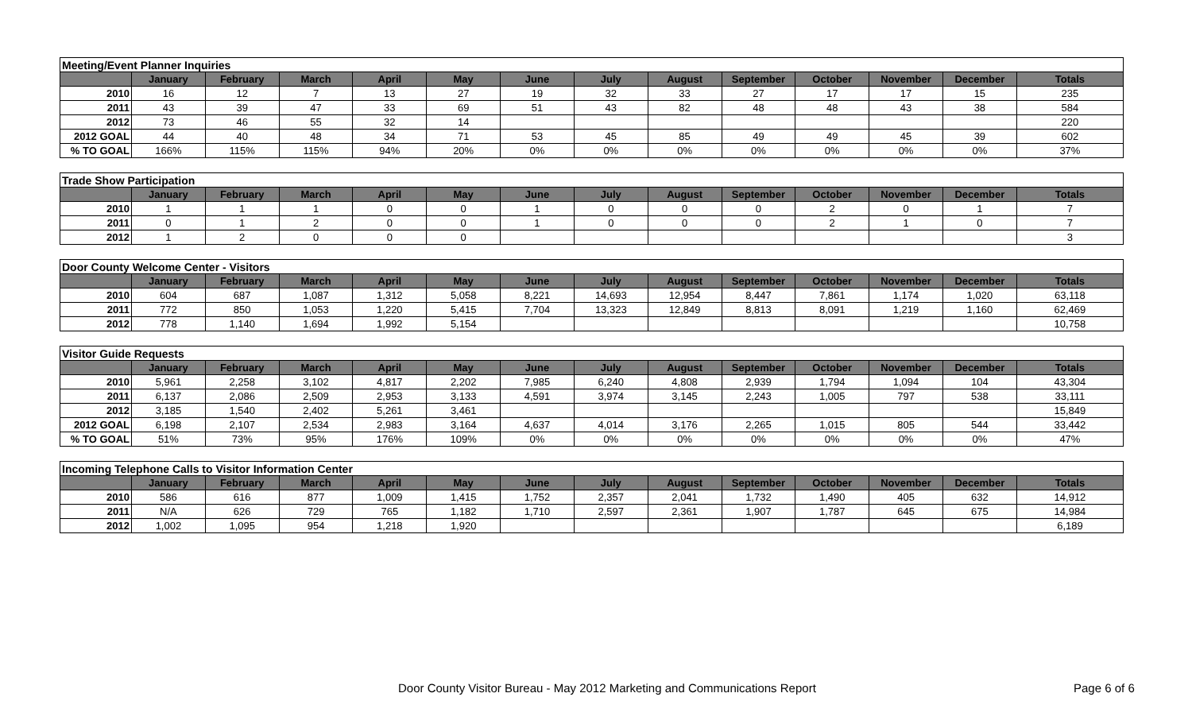| Meeting/Event Planner Inquiries | | | | | | | | | | | | | |
| | January | February | March | April | May | June | July | August | September | October | November | December | Totals |
| 2010 | 16 | 12 | 7 | 13 | 27 | 19 | 32 | 33 | 27 | 17 | 17 | 15 | 235 |
| 2011 | 43 | 39 | 47 | 33 | 69 | 51 | 43 | 82 | 48 | 48 | 43 | 38 | 584 |
| 2012 | 73 | 46 | 55 | 32 | 14 | | | | | | | | 220 |
| 2012 GOAL | 44 | 40 | 48 | 34 | 71 | 53 | 45 | 85 | 49 | 49 | 45 | 39 | 602 |
| % TO GOAL | 166% | 115% | 115% | 94% | 20% | 0% | 0% | 0% | 0% | 0% | 0% | 0% | 37% |
| Trade Show Participation | | | | | | | | | | | | | |
| | January | February | March | April | May | June | July | August | September | October | November | December | Totals |
| 2010 | 1 | 1 | 1 | 0 | 0 | 1 | 0 | 0 | 0 | 2 | 0 | 1 | 7 |
| 2011 | 0 | 1 | 2 | 0 | 0 | 1 | 0 | 0 | 0 | 2 | 1 | 0 | 7 |
| 2012 | 1 | 2 | 0 | 0 | 0 | | | | | | | | 3 |
| Door County Welcome Center - Visitors | | | | | | | | | | | | | |
| | January | February | March | April | May | June | July | August | September | October | November | December | Totals |
| 2010 | 604 | 687 | 1,087 | 1,312 | 5,058 | 8,221 | 14,693 | 12,954 | 8,447 | 7,861 | 1,174 | 1,020 | 63,118 |
| 2011 | 772 | 850 | 1,053 | 1,220 | 5,415 | 7,704 | 13,323 | 12,849 | 8,813 | 8,091 | 1,219 | 1,160 | 62,469 |
| 2012 | 778 | 1,140 | 1,694 | 1,992 | 5,154 | | | | | | | | 10,758 |
| Visitor Guide Requests | | | | | | | | | | | | | |
| | January | February | March | April | May | June | July | August | September | October | November | December | Totals |
| 2010 | 5,961 | 2,258 | 3,102 | 4,817 | 2,202 | 7,985 | 6,240 | 4,808 | 2,939 | 1,794 | 1,094 | 104 | 43,304 |
| 2011 | 6,137 | 2,086 | 2,509 | 2,953 | 3,133 | 4,591 | 3,974 | 3,145 | 2,243 | 1,005 | 797 | 538 | 33,111 |
| 2012 | 3,185 | 1,540 | 2,402 | 5,261 | 3,461 | | | | | | | | 15,849 |
| 2012 GOAL | 6,198 | 2,107 | 2,534 | 2,983 | 3,164 | 4,637 | 4,014 | 3,176 | 2,265 | 1,015 | 805 | 544 | 33,442 |
| % TO GOAL | 51% | 73% | 95% | 176% | 109% | 0% | 0% | 0% | 0% | 0% | 0% | 0% | 47% |
| Incoming Telephone Calls to Visitor Information Center | | | | | | | | | | | | | |
| | January | February | March | April | May | June | July | August | September | October | November | December | Totals |
| 2010 | 586 | 616 | 877 | 1,009 | 1,415 | 1,752 | 2,357 | 2,041 | 1,732 | 1,490 | 405 | 632 | 14,912 |
| 2011 | N/A | 626 | 729 | 765 | 1,182 | 1,710 | 2,597 | 2,361 | 1,907 | 1,787 | 645 | 675 | 14,984 |
| 2012 | 1,002 | 1,095 | 954 | 1,218 | 1,920 | | | | | | | | 6,189 |
Door County Visitor Bureau - May 2012 Marketing and Communications Report Page 6 of 6